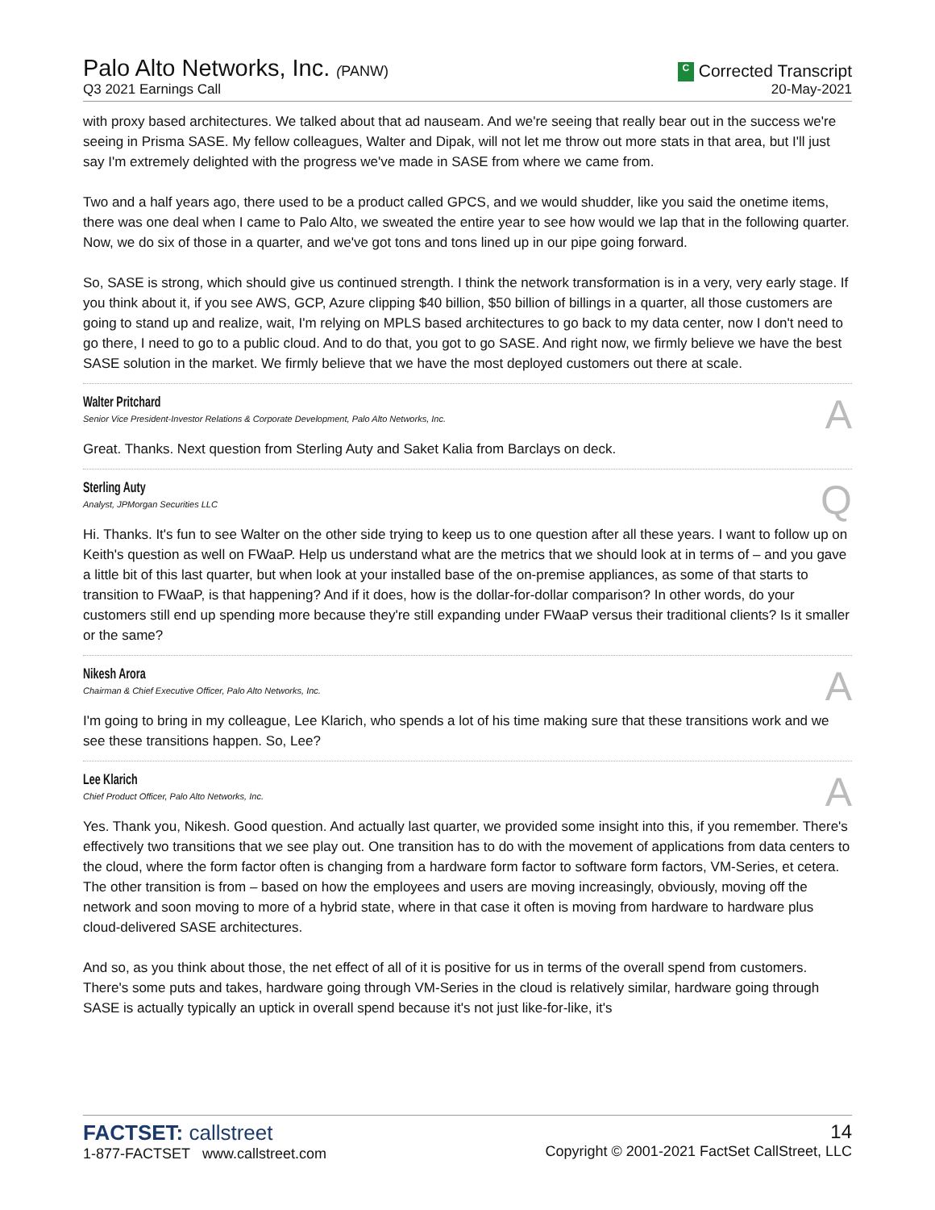Palo Alto Networks, Inc. (PANW)
Q3 2021 Earnings Call
C Corrected Transcript
20-May-2021
with proxy based architectures. We talked about that ad nauseam. And we're seeing that really bear out in the success we're seeing in Prisma SASE. My fellow colleagues, Walter and Dipak, will not let me throw out more stats in that area, but I'll just say I'm extremely delighted with the progress we've made in SASE from where we came from.
Two and a half years ago, there used to be a product called GPCS, and we would shudder, like you said the onetime items, there was one deal when I came to Palo Alto, we sweated the entire year to see how would we lap that in the following quarter. Now, we do six of those in a quarter, and we've got tons and tons lined up in our pipe going forward.
So, SASE is strong, which should give us continued strength. I think the network transformation is in a very, very early stage. If you think about it, if you see AWS, GCP, Azure clipping $40 billion, $50 billion of billings in a quarter, all those customers are going to stand up and realize, wait, I'm relying on MPLS based architectures to go back to my data center, now I don't need to go there, I need to go to a public cloud. And to do that, you got to go SASE. And right now, we firmly believe we have the best SASE solution in the market. We firmly believe that we have the most deployed customers out there at scale.
Walter Pritchard
Senior Vice President-Investor Relations & Corporate Development, Palo Alto Networks, Inc.
A
Great. Thanks. Next question from Sterling Auty and Saket Kalia from Barclays on deck.
Sterling Auty
Analyst, JPMorgan Securities LLC
Q
Hi. Thanks. It's fun to see Walter on the other side trying to keep us to one question after all these years. I want to follow up on Keith's question as well on FWaaP. Help us understand what are the metrics that we should look at in terms of – and you gave a little bit of this last quarter, but when look at your installed base of the on-premise appliances, as some of that starts to transition to FWaaP, is that happening? And if it does, how is the dollar-for-dollar comparison? In other words, do your customers still end up spending more because they're still expanding under FWaaP versus their traditional clients? Is it smaller or the same?
Nikesh Arora
Chairman & Chief Executive Officer, Palo Alto Networks, Inc.
A
I'm going to bring in my colleague, Lee Klarich, who spends a lot of his time making sure that these transitions work and we see these transitions happen. So, Lee?
Lee Klarich
Chief Product Officer, Palo Alto Networks, Inc.
A
Yes. Thank you, Nikesh. Good question. And actually last quarter, we provided some insight into this, if you remember. There's effectively two transitions that we see play out. One transition has to do with the movement of applications from data centers to the cloud, where the form factor often is changing from a hardware form factor to software form factors, VM-Series, et cetera. The other transition is from – based on how the employees and users are moving increasingly, obviously, moving off the network and soon moving to more of a hybrid state, where in that case it often is moving from hardware to hardware plus cloud-delivered SASE architectures.
And so, as you think about those, the net effect of all of it is positive for us in terms of the overall spend from customers. There's some puts and takes, hardware going through VM-Series in the cloud is relatively similar, hardware going through SASE is actually typically an uptick in overall spend because it's not just like-for-like, it's
FACTSET: callstreet
1-877-FACTSET www.callstreet.com
14
Copyright © 2001-2021 FactSet CallStreet, LLC